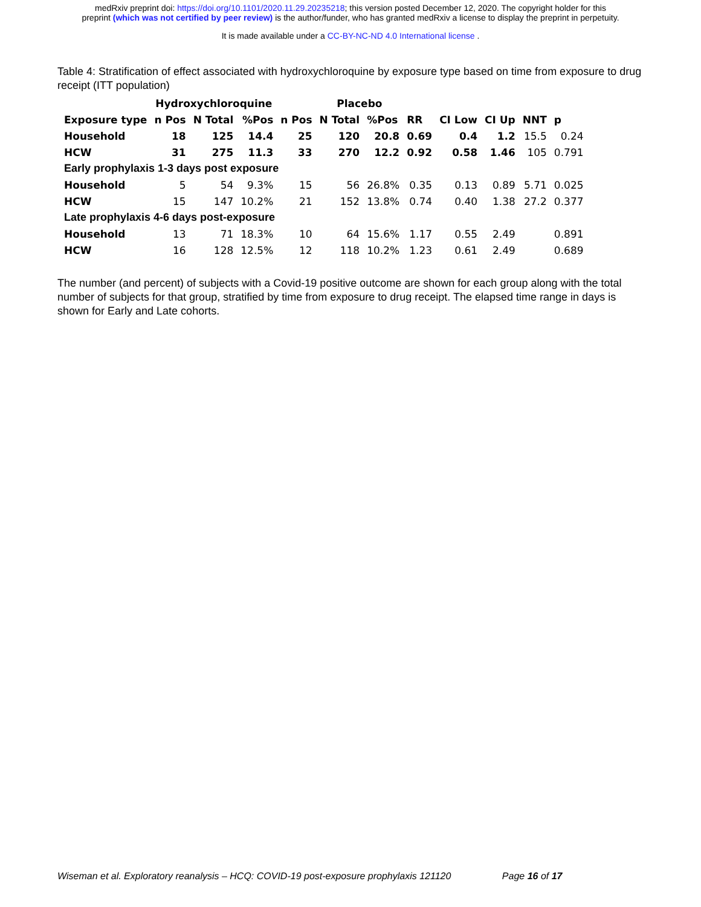medRxiv preprint doi: https://doi.org/10.1101/2020.11.29.20235218; this version posted December 12, 2020. The copyright holder for this
preprint (which was not certified by peer review) is the author/funder, who has granted medRxiv a license to display the preprint in perpetuity.
It is made available under a CC-BY-NC-ND 4.0 International license .
Table 4: Stratification of effect associated with hydroxychloroquine by exposure type based on time from exposure to drug receipt (ITT population)
| | Hydroxychloroquine | | | | Placebo | | | | | | |
| --- | --- | --- | --- | --- | --- | --- | --- | --- | --- | --- | --- |
| Exposure type | n Pos | N Total | %Pos | n Pos | N Total | %Pos | RR | CI Low | CI Up | NNT | p |
| Household | 18 | 125 | 14.4 | 25 | 120 | 20.8 | 0.69 | 0.4 | 1.2 | 15.5 | 0.24 |
| HCW | 31 | 275 | 11.3 | 33 | 270 | 12.2 | 0.92 | 0.58 | 1.46 | 105 | 0.791 |
| Early prophylaxis 1-3 days post exposure | | | | | | | | | | | |
| Household | 5 | 54 | 9.3% | 15 | 56 | 26.8% | 0.35 | 0.13 | 0.89 | 5.71 | 0.025 |
| HCW | 15 | 147 | 10.2% | 21 | 152 | 13.8% | 0.74 | 0.40 | 1.38 | 27.2 | 0.377 |
| Late prophylaxis 4-6 days post-exposure | | | | | | | | | | | |
| Household | 13 | 71 | 18.3% | 10 | 64 | 15.6% | 1.17 | 0.55 | 2.49 | | 0.891 |
| HCW | 16 | 128 | 12.5% | 12 | 118 | 10.2% | 1.23 | 0.61 | 2.49 | | 0.689 |
The number (and percent) of subjects with a Covid-19 positive outcome are shown for each group along with the total number of subjects for that group, stratified by time from exposure to drug receipt. The elapsed time range in days is shown for Early and Late cohorts.
Wiseman et al. Exploratory reanalysis – HCQ: COVID-19 post-exposure prophylaxis 121120 Page 16 of 17